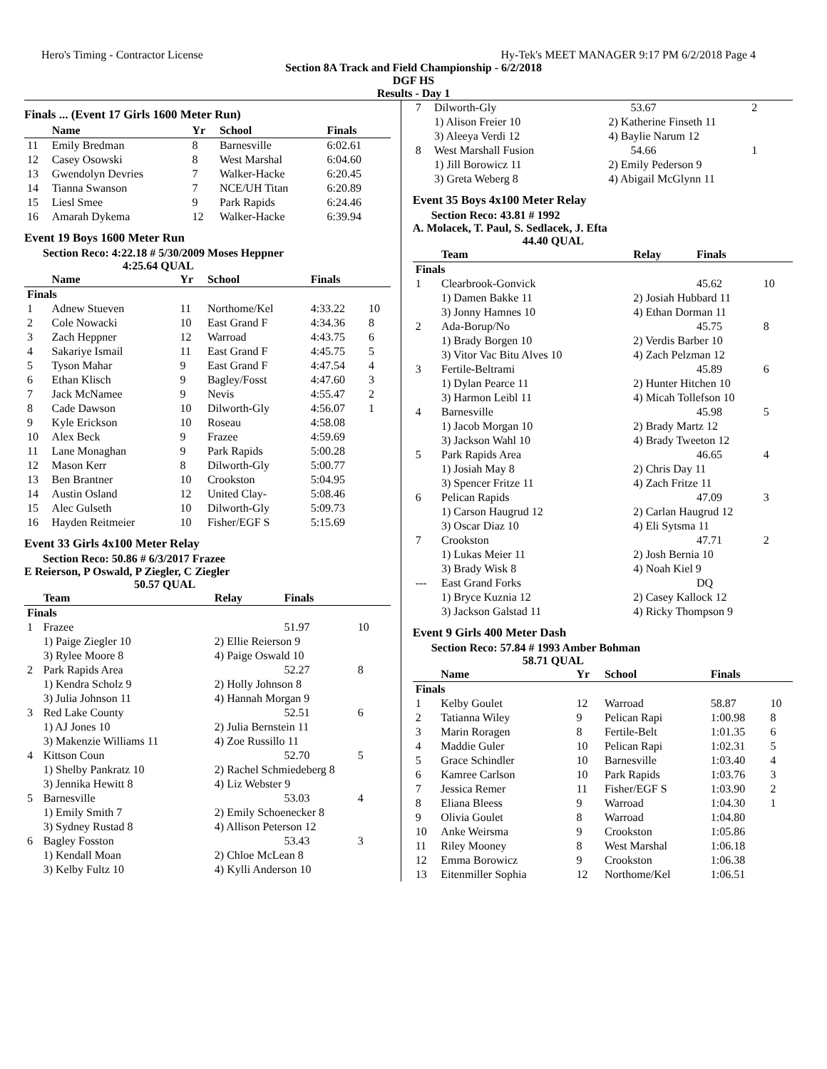Hero's Timing - Contractor License Hy-Tek's MEET MANAGER 9:17 PM 6/2/2018 Page 4
Section 8A Track and Field Championship - 6/2/2018
DGF HS
Results - Day 1
Finals ... (Event 17 Girls 1600 Meter Run)
| | Name | Yr | School | Finals | |
| --- | --- | --- | --- | --- | --- |
| 11 | Emily Bredman | 8 | Barnesville | 6:02.61 | |
| 12 | Casey Osowski | 8 | West Marshal | 6:04.60 | |
| 13 | Gwendolyn Devries | 7 | Walker-Hacke | 6:20.45 | |
| 14 | Tianna Swanson | 7 | NCE/UH Titan | 6:20.89 | |
| 15 | Liesl Smee | 9 | Park Rapids | 6:24.46 | |
| 16 | Amarah Dykema | 12 | Walker-Hacke | 6:39.94 | |
Event 19 Boys 1600 Meter Run
Section Reco: 4:22.18 # 5/30/2009 Moses Heppner
4:25.64 QUAL
| | Name | Yr | School | Finals | |
| --- | --- | --- | --- | --- | --- |
| Finals | | | | | |
| 1 | Adnew Stueven | 11 | Northome/Kel | 4:33.22 | 10 |
| 2 | Cole Nowacki | 10 | East Grand F | 4:34.36 | 8 |
| 3 | Zach Heppner | 12 | Warroad | 4:43.75 | 6 |
| 4 | Sakariye Ismail | 11 | East Grand F | 4:45.75 | 5 |
| 5 | Tyson Mahar | 9 | East Grand F | 4:47.54 | 4 |
| 6 | Ethan Klisch | 9 | Bagley/Fosst | 4:47.60 | 3 |
| 7 | Jack McNamee | 9 | Nevis | 4:55.47 | 2 |
| 8 | Cade Dawson | 10 | Dilworth-Gly | 4:56.07 | 1 |
| 9 | Kyle Erickson | 10 | Roseau | 4:58.08 | |
| 10 | Alex Beck | 9 | Frazee | 4:59.69 | |
| 11 | Lane Monaghan | 9 | Park Rapids | 5:00.28 | |
| 12 | Mason Kerr | 8 | Dilworth-Gly | 5:00.77 | |
| 13 | Ben Brantner | 10 | Crookston | 5:04.95 | |
| 14 | Austin Osland | 12 | United Clay- | 5:08.46 | |
| 15 | Alec Gulseth | 10 | Dilworth-Gly | 5:09.73 | |
| 16 | Hayden Reitmeier | 10 | Fisher/EGF S | 5:15.69 | |
Event 33 Girls 4x100 Meter Relay
Section Reco: 50.86 # 6/3/2017 Frazee
E Reierson, P Oswald, P Ziegler, C Ziegler
50.57 QUAL
| | Team | Relay | Finals | |
| --- | --- | --- | --- | --- |
| Finals | | | | |
| 1 | Frazee | | 51.97 | 10 |
| | 1) Paige Ziegler 10 | 2) Ellie Reierson 9 | | |
| | 3) Rylee Moore 8 | 4) Paige Oswald 10 | | |
| 2 | Park Rapids Area | | 52.27 | 8 |
| | 1) Kendra Scholz 9 | 2) Holly Johnson 8 | | |
| | 3) Julia Johnson 11 | 4) Hannah Morgan 9 | | |
| 3 | Red Lake County | | 52.51 | 6 |
| | 1) AJ Jones 10 | 2) Julia Bernstein 11 | | |
| | 3) Makenzie Williams 11 | 4) Zoe Russillo 11 | | |
| 4 | Kittson Coun | | 52.70 | 5 |
| | 1) Shelby Pankratz 10 | 2) Rachel Schmiedeberg 8 | | |
| | 3) Jennika Hewitt 8 | 4) Liz Webster 9 | | |
| 5 | Barnesville | | 53.03 | 4 |
| | 1) Emily Smith 7 | 2) Emily Schoenecker 8 | | |
| | 3) Sydney Rustad 8 | 4) Allison Peterson 12 | | |
| 6 | Bagley Fosston | | 53.43 | 3 |
| | 1) Kendall Moan | 2) Chloe McLean 8 | | |
| | 3) Kelby Fultz 10 | 4) Kylli Anderson 10 | | |
| 7 | Dilworth-Gly | | 53.67 | 2 |
| | 1) Alison Freier 10 | 2) Katherine Finseth 11 | | |
| | 3) Aleeya Verdi 12 | 4) Baylie Narum 12 | | |
| 8 | West Marshall Fusion | | 54.66 | 1 |
| | 1) Jill Borowicz 11 | 2) Emily Pederson 9 | | |
| | 3) Greta Weberg 8 | 4) Abigail McGlynn 11 | | |
Event 35 Boys 4x100 Meter Relay
Section Reco: 43.81 # 1992
A. Molacek, T. Paul, S. Sedlacek, J. Efta
44.40 QUAL
| | Team | Relay | Finals | |
| --- | --- | --- | --- | --- |
| Finals | | | | |
| 1 | Clearbrook-Gonvick | | 45.62 | 10 |
| | 1) Damen Bakke 11 | 2) Josiah Hubbard 11 | | |
| | 3) Jonny Hamnes 10 | 4) Ethan Dorman 11 | | |
| 2 | Ada-Borup/No | | 45.75 | 8 |
| | 1) Brady Borgen 10 | 2) Verdis Barber 10 | | |
| | 3) Vitor Vac Bitu Alves 10 | 4) Zach Pelzman 12 | | |
| 3 | Fertile-Beltrami | | 45.89 | 6 |
| | 1) Dylan Pearce 11 | 2) Hunter Hitchen 10 | | |
| | 3) Harmon Leibl 11 | 4) Micah Tollefson 10 | | |
| 4 | Barnesville | | 45.98 | 5 |
| | 1) Jacob Morgan 10 | 2) Brady Martz 12 | | |
| | 3) Jackson Wahl 10 | 4) Brady Tweeton 12 | | |
| 5 | Park Rapids Area | | 46.65 | 4 |
| | 1) Josiah May 8 | 2) Chris Day 11 | | |
| | 3) Spencer Fritze 11 | 4) Zach Fritze 11 | | |
| 6 | Pelican Rapids | | 47.09 | 3 |
| | 1) Carson Haugrud 12 | 2) Carlan Haugrud 12 | | |
| | 3) Oscar Diaz 10 | 4) Eli Sytsma 11 | | |
| 7 | Crookston | | 47.71 | 2 |
| | 1) Lukas Meier 11 | 2) Josh Bernia 10 | | |
| | 3) Brady Wisk 8 | 4) Noah Kiel 9 | | |
| --- | East Grand Forks | | DQ | |
| | 1) Bryce Kuznia 12 | 2) Casey Kallock 12 | | |
| | 3) Jackson Galstad 11 | 4) Ricky Thompson 9 | | |
Event 9 Girls 400 Meter Dash
Section Reco: 57.84 # 1993 Amber Bohman
58.71 QUAL
| | Name | Yr | School | Finals | |
| --- | --- | --- | --- | --- | --- |
| Finals | | | | | |
| 1 | Kelby Goulet | 12 | Warroad | 58.87 | 10 |
| 2 | Tatianna Wiley | 9 | Pelican Rapi | 1:00.98 | 8 |
| 3 | Marin Roragen | 8 | Fertile-Belt | 1:01.35 | 6 |
| 4 | Maddie Guler | 10 | Pelican Rapi | 1:02.31 | 5 |
| 5 | Grace Schindler | 10 | Barnesville | 1:03.40 | 4 |
| 6 | Kamree Carlson | 10 | Park Rapids | 1:03.76 | 3 |
| 7 | Jessica Remer | 11 | Fisher/EGF S | 1:03.90 | 2 |
| 8 | Eliana Bleess | 9 | Warroad | 1:04.30 | 1 |
| 9 | Olivia Goulet | 8 | Warroad | 1:04.80 | |
| 10 | Anke Weirsma | 9 | Crookston | 1:05.86 | |
| 11 | Riley Mooney | 8 | West Marshal | 1:06.18 | |
| 12 | Emma Borowicz | 9 | Crookston | 1:06.38 | |
| 13 | Eitenmiller Sophia | 12 | Northome/Kel | 1:06.51 | |